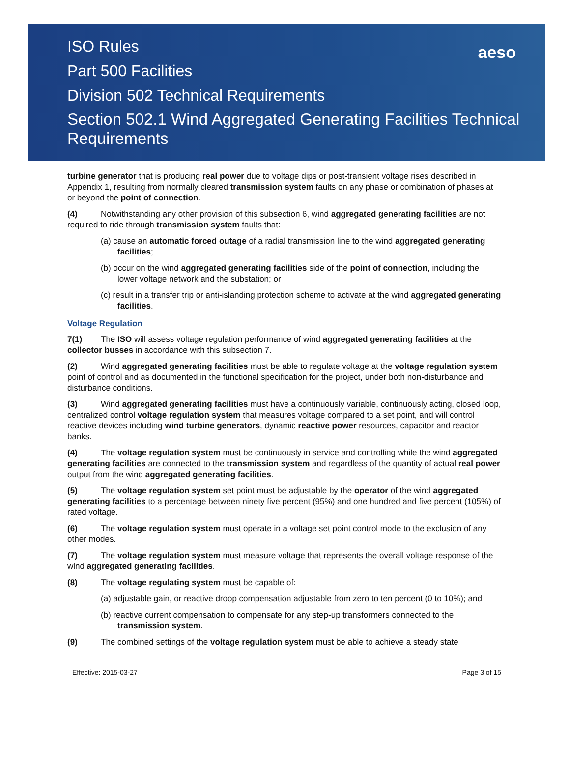ISO Rules
Part 500 Facilities
Division 502 Technical Requirements
Section 502.1 Wind Aggregated Generating Facilities Technical Requirements
aeso
turbine generator that is producing real power due to voltage dips or post-transient voltage rises described in Appendix 1, resulting from normally cleared transmission system faults on any phase or combination of phases at or beyond the point of connection.
(4) Notwithstanding any other provision of this subsection 6, wind aggregated generating facilities are not required to ride through transmission system faults that:
(a) cause an automatic forced outage of a radial transmission line to the wind aggregated generating facilities;
(b) occur on the wind aggregated generating facilities side of the point of connection, including the lower voltage network and the substation; or
(c) result in a transfer trip or anti-islanding protection scheme to activate at the wind aggregated generating facilities.
Voltage Regulation
7(1) The ISO will assess voltage regulation performance of wind aggregated generating facilities at the collector busses in accordance with this subsection 7.
(2) Wind aggregated generating facilities must be able to regulate voltage at the voltage regulation system point of control and as documented in the functional specification for the project, under both non-disturbance and disturbance conditions.
(3) Wind aggregated generating facilities must have a continuously variable, continuously acting, closed loop, centralized control voltage regulation system that measures voltage compared to a set point, and will control reactive devices including wind turbine generators, dynamic reactive power resources, capacitor and reactor banks.
(4) The voltage regulation system must be continuously in service and controlling while the wind aggregated generating facilities are connected to the transmission system and regardless of the quantity of actual real power output from the wind aggregated generating facilities.
(5) The voltage regulation system set point must be adjustable by the operator of the wind aggregated generating facilities to a percentage between ninety five percent (95%) and one hundred and five percent (105%) of rated voltage.
(6) The voltage regulation system must operate in a voltage set point control mode to the exclusion of any other modes.
(7) The voltage regulation system must measure voltage that represents the overall voltage response of the wind aggregated generating facilities.
(8) The voltage regulating system must be capable of:
(a) adjustable gain, or reactive droop compensation adjustable from zero to ten percent (0 to 10%); and
(b) reactive current compensation to compensate for any step-up transformers connected to the transmission system.
(9) The combined settings of the voltage regulation system must be able to achieve a steady state
Effective: 2015-03-27 Page 3 of 15